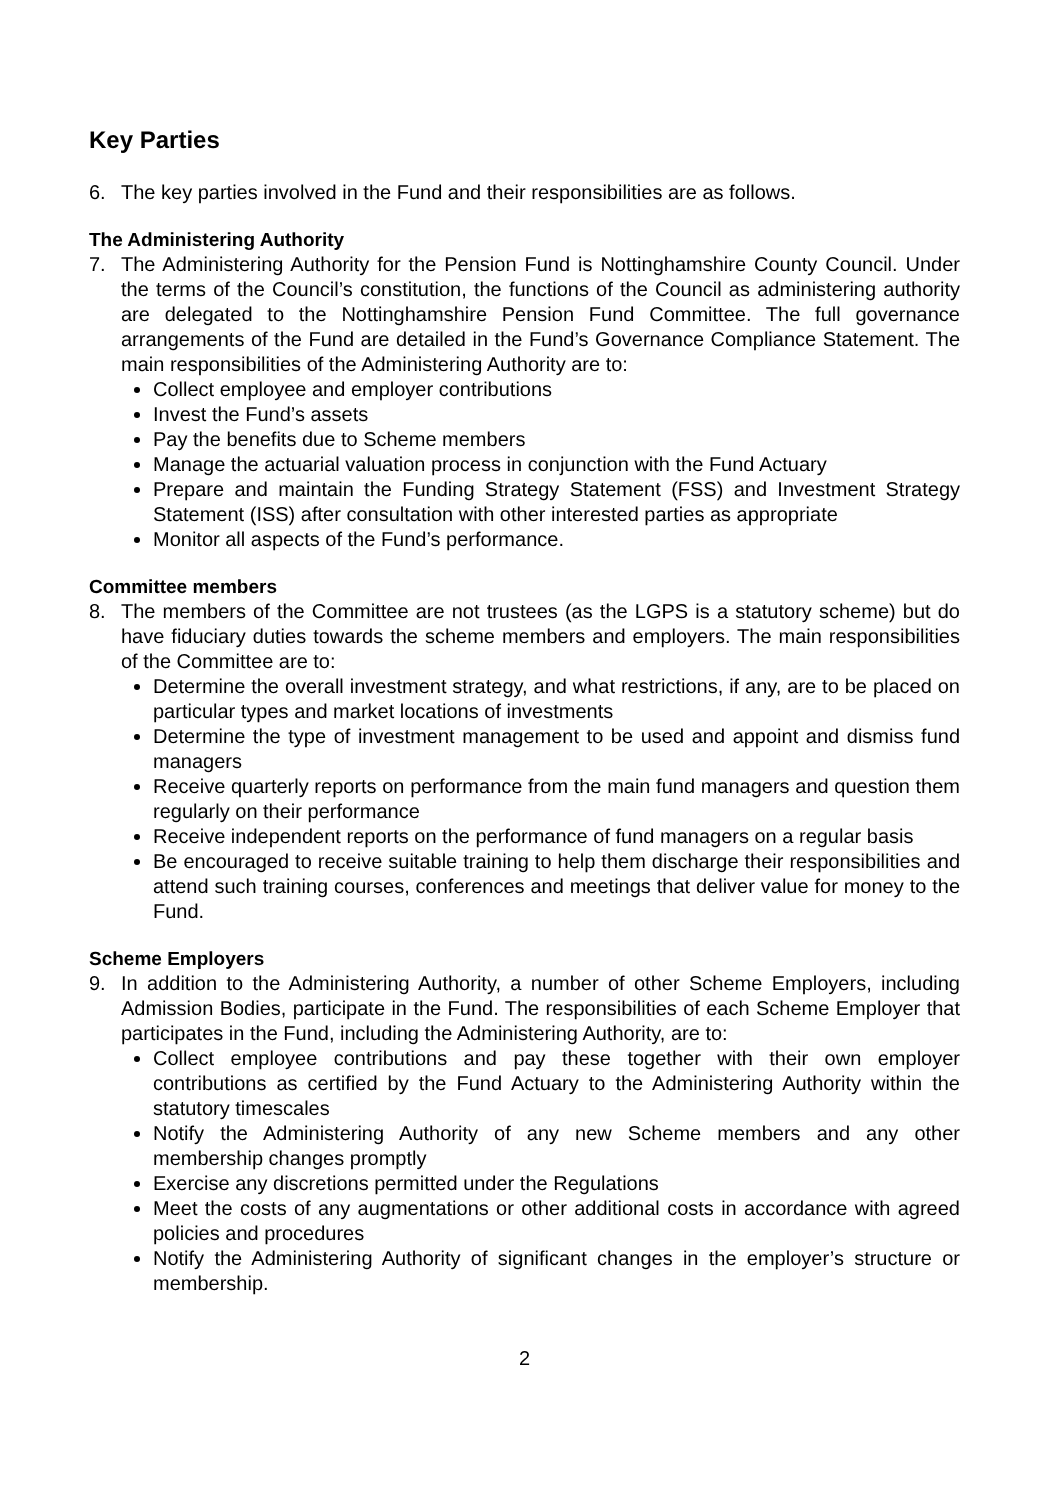Key Parties
6. The key parties involved in the Fund and their responsibilities are as follows.
The Administering Authority
7. The Administering Authority for the Pension Fund is Nottinghamshire County Council. Under the terms of the Council’s constitution, the functions of the Council as administering authority are delegated to the Nottinghamshire Pension Fund Committee. The full governance arrangements of the Fund are detailed in the Fund’s Governance Compliance Statement. The main responsibilities of the Administering Authority are to:
Collect employee and employer contributions
Invest the Fund’s assets
Pay the benefits due to Scheme members
Manage the actuarial valuation process in conjunction with the Fund Actuary
Prepare and maintain the Funding Strategy Statement (FSS) and Investment Strategy Statement (ISS) after consultation with other interested parties as appropriate
Monitor all aspects of the Fund’s performance.
Committee members
8. The members of the Committee are not trustees (as the LGPS is a statutory scheme) but do have fiduciary duties towards the scheme members and employers. The main responsibilities of the Committee are to:
Determine the overall investment strategy, and what restrictions, if any, are to be placed on particular types and market locations of investments
Determine the type of investment management to be used and appoint and dismiss fund managers
Receive quarterly reports on performance from the main fund managers and question them regularly on their performance
Receive independent reports on the performance of fund managers on a regular basis
Be encouraged to receive suitable training to help them discharge their responsibilities and attend such training courses, conferences and meetings that deliver value for money to the Fund.
Scheme Employers
9. In addition to the Administering Authority, a number of other Scheme Employers, including Admission Bodies, participate in the Fund. The responsibilities of each Scheme Employer that participates in the Fund, including the Administering Authority, are to:
Collect employee contributions and pay these together with their own employer contributions as certified by the Fund Actuary to the Administering Authority within the statutory timescales
Notify the Administering Authority of any new Scheme members and any other membership changes promptly
Exercise any discretions permitted under the Regulations
Meet the costs of any augmentations or other additional costs in accordance with agreed policies and procedures
Notify the Administering Authority of significant changes in the employer’s structure or membership.
2